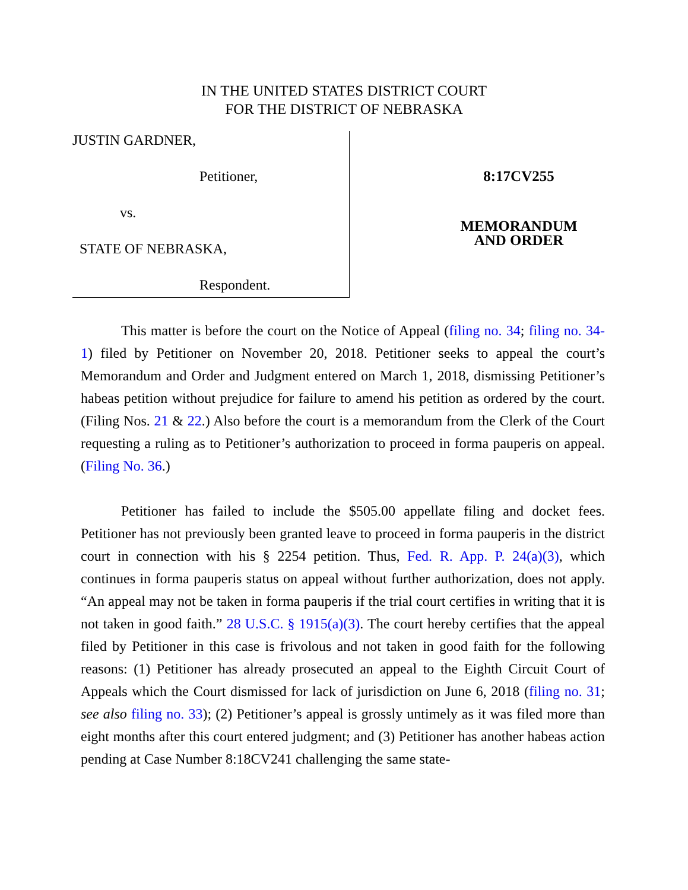IN THE UNITED STATES DISTRICT COURT
FOR THE DISTRICT OF NEBRASKA
JUSTIN GARDNER,
Petitioner,
vs.
STATE OF NEBRASKA,
Respondent.
8:17CV255
MEMORANDUM
AND ORDER
This matter is before the court on the Notice of Appeal (filing no. 34; filing no. 34-1) filed by Petitioner on November 20, 2018. Petitioner seeks to appeal the court’s Memorandum and Order and Judgment entered on March 1, 2018, dismissing Petitioner’s habeas petition without prejudice for failure to amend his petition as ordered by the court. (Filing Nos. 21 & 22.) Also before the court is a memorandum from the Clerk of the Court requesting a ruling as to Petitioner’s authorization to proceed in forma pauperis on appeal. (Filing No. 36.)
Petitioner has failed to include the $505.00 appellate filing and docket fees. Petitioner has not previously been granted leave to proceed in forma pauperis in the district court in connection with his § 2254 petition. Thus, Fed. R. App. P. 24(a)(3), which continues in forma pauperis status on appeal without further authorization, does not apply. “An appeal may not be taken in forma pauperis if the trial court certifies in writing that it is not taken in good faith.” 28 U.S.C. § 1915(a)(3). The court hereby certifies that the appeal filed by Petitioner in this case is frivolous and not taken in good faith for the following reasons: (1) Petitioner has already prosecuted an appeal to the Eighth Circuit Court of Appeals which the Court dismissed for lack of jurisdiction on June 6, 2018 (filing no. 31; see also filing no. 33); (2) Petitioner’s appeal is grossly untimely as it was filed more than eight months after this court entered judgment; and (3) Petitioner has another habeas action pending at Case Number 8:18CV241 challenging the same state-